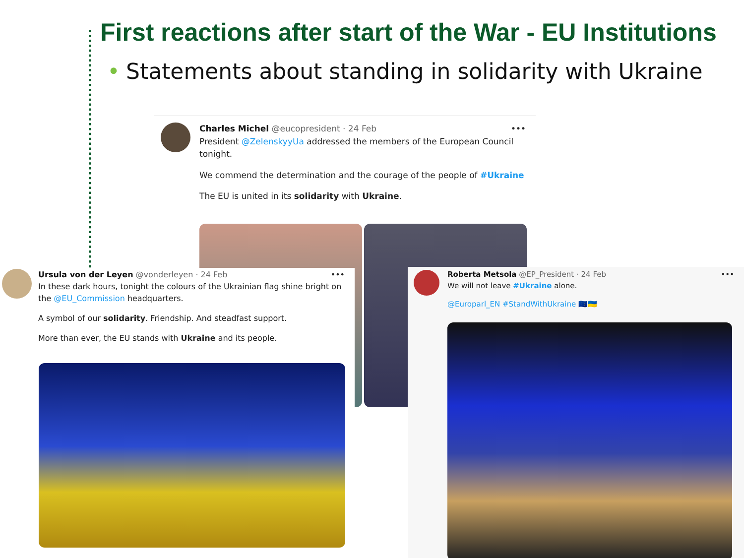First reactions after start of the War - EU Institutions
• Statements about standing in solidarity with Ukraine
Charles Michel @eucopresident · 24 Feb •••
President @ZelenskyyUa addressed the members of the European Council tonight.
We commend the determination and the courage of the people of #Ukraine
The EU is united in its solidarity with Ukraine.
Ursula von der Leyen @vonderleyen · 24 Feb •••
In these dark hours, tonight the colours of the Ukrainian flag shine bright on the @EU_Commission headquarters.
A symbol of our solidarity. Friendship. And steadfast support.
More than ever, the EU stands with Ukraine and its people.
Roberta Metsola @EP_President · 24 Feb •••
We will not leave #Ukraine alone.
@Europarl_EN #StandWithUkraine 🇪🇺🇺🇦